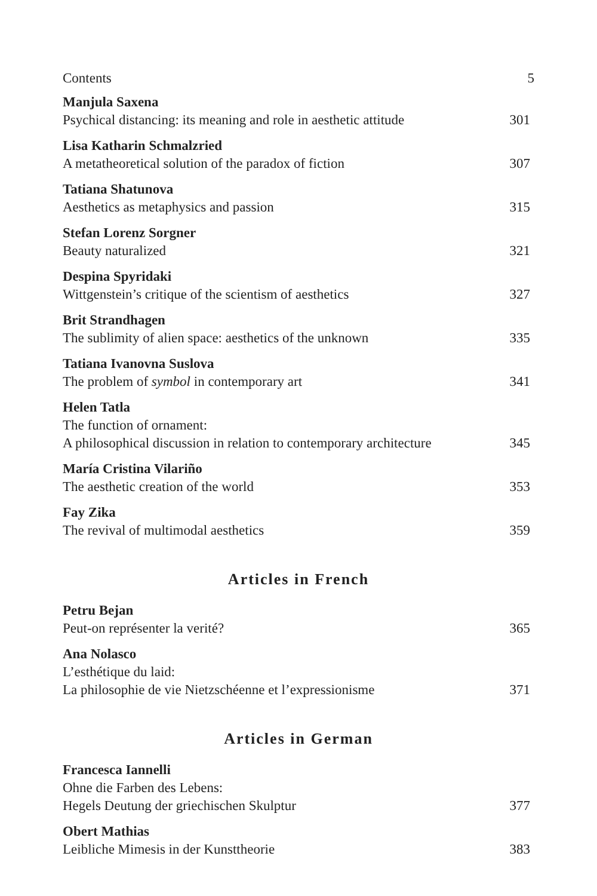Contents 5
Manjula Saxena
Psychical distancing: its meaning and role in aesthetic attitude 301
Lisa Katharin Schmalzried
A metatheoretical solution of the paradox of fiction 307
Tatiana Shatunova
Aesthetics as metaphysics and passion 315
Stefan Lorenz Sorgner
Beauty naturalized 321
Despina Spyridaki
Wittgenstein’s critique of the scientism of aesthetics 327
Brit Strandhagen
The sublimity of alien space: aesthetics of the unknown 335
Tatiana Ivanovna Suslova
The problem of symbol in contemporary art 341
Helen Tatla
The function of ornament:
A philosophical discussion in relation to contemporary architecture 345
María Cristina Vilariño
The aesthetic creation of the world 353
Fay Zika
The revival of multimodal aesthetics 359
Articles in French
Petru Bejan
Peut-on représenter la verité? 365
Ana Nolasco
L’esthétique du laid:
La philosophie de vie Nietzschéenne et l’expressionisme 371
Articles in German
Francesca Iannelli
Ohne die Farben des Lebens:
Hegels Deutung der griechischen Skulptur 377
Obert Mathias
Leibliche Mimesis in der Kunsttheorie 383